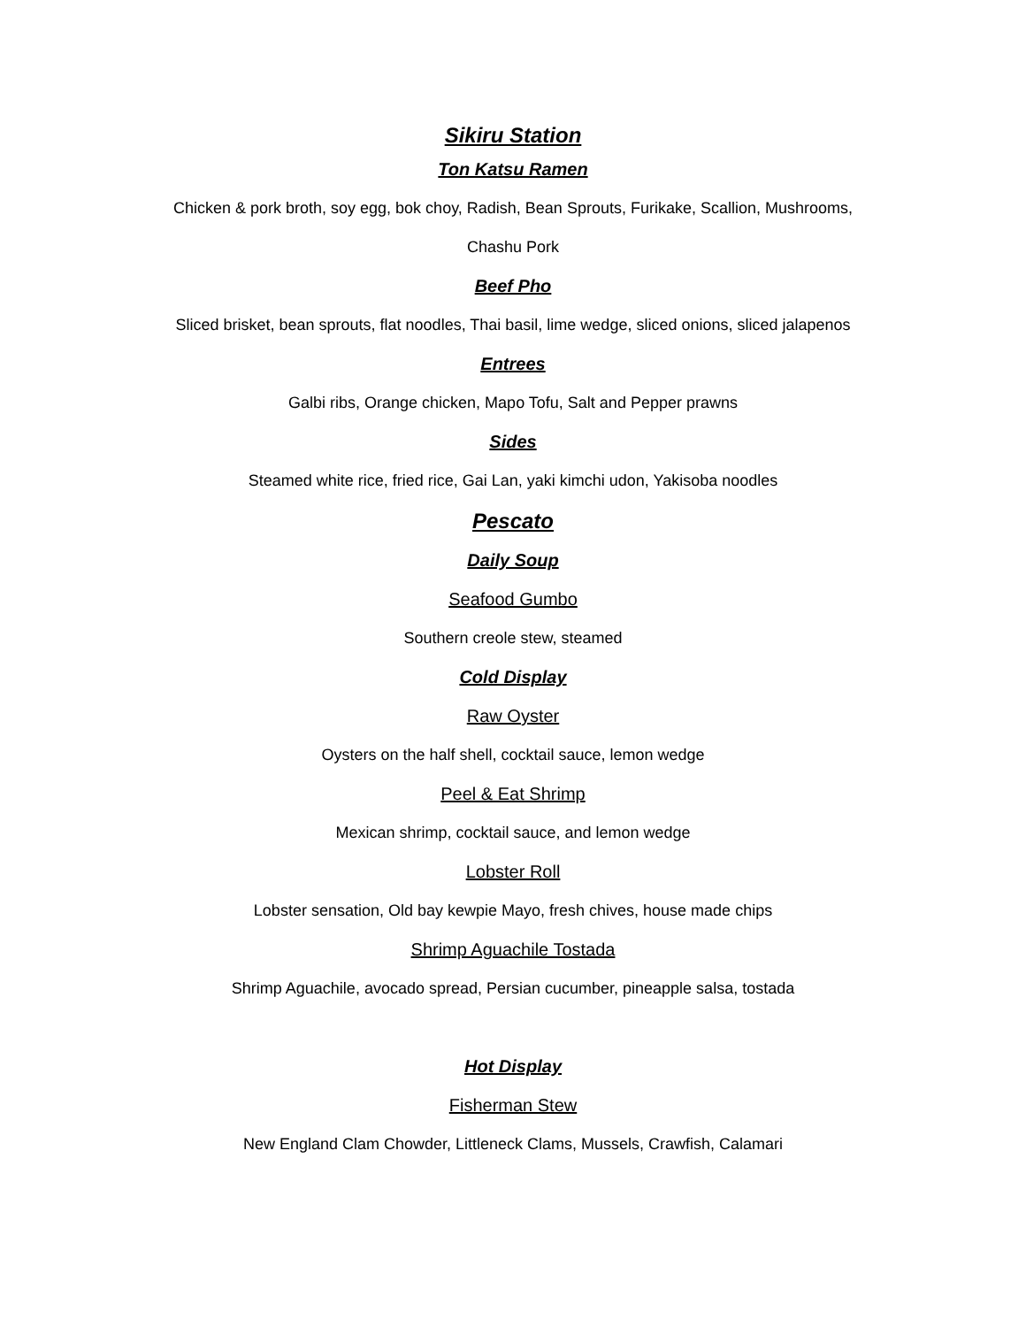Sikiru Station
Ton Katsu Ramen
Chicken & pork broth, soy egg, bok choy, Radish, Bean Sprouts, Furikake, Scallion, Mushrooms,
Chashu Pork
Beef Pho
Sliced brisket, bean sprouts, flat noodles, Thai basil, lime wedge, sliced onions, sliced jalapenos
Entrees
Galbi ribs, Orange chicken, Mapo Tofu, Salt and Pepper prawns
Sides
Steamed white rice, fried rice, Gai Lan, yaki kimchi udon, Yakisoba noodles
Pescato
Daily Soup
Seafood Gumbo
Southern creole stew, steamed
Cold Display
Raw Oyster
Oysters on the half shell, cocktail sauce, lemon wedge
Peel & Eat Shrimp
Mexican shrimp, cocktail sauce, and lemon wedge
Lobster Roll
Lobster sensation, Old bay kewpie Mayo, fresh chives, house made chips
Shrimp Aguachile Tostada
Shrimp Aguachile, avocado spread, Persian cucumber, pineapple salsa, tostada
Hot Display
Fisherman Stew
New England Clam Chowder, Littleneck Clams, Mussels, Crawfish, Calamari